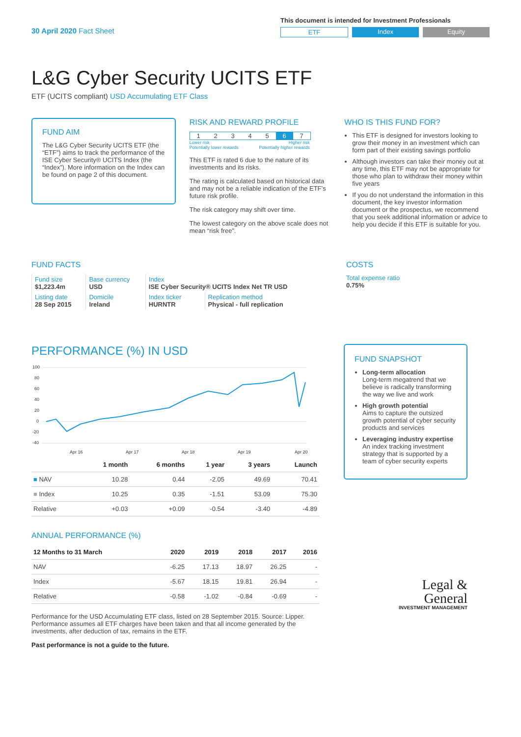30 April 2020 Fact Sheet
This document is intended for Investment Professionals
ETF Index Equity
L&G Cyber Security UCITS ETF
ETF (UCITS compliant) USD Accumulating ETF Class
FUND AIM
The L&G Cyber Security UCITS ETF (the “ETF”) aims to track the performance of the ISE Cyber Security® UCITS Index (the “Index”). More information on the Index can be found on page 2 of this document.
RISK AND REWARD PROFILE
1234567
Lower risk
Potentially lower rewards Higher risk
Potentially higher rewards
This ETF is rated 6 due to the nature of its investments and its risks.
The rating is calculated based on historical data and may not be a reliable indication of the ETF’s future risk profile.
The risk category may shift over time.
The lowest category on the above scale does not mean “risk free”.
WHO IS THIS FUND FOR?
This ETF is designed for investors looking to grow their money in an investment which can form part of their existing savings portfolio
Although investors can take their money out at any time, this ETF may not be appropriate for those who plan to withdraw their money within five years
If you do not understand the information in this document, the key investor information document or the prospectus, we recommend that you seek additional information or advice to help you decide if this ETF is suitable for you.
FUND FACTS
| Fund size $1,223.4m | Base currency USD | Index ISE Cyber Security® UCITS Index Net TR USD | |
| Listing date 28 Sep 2015 | Domicile Ireland | Index ticker HURNTR | Replication method Physical - full replication |
COSTS
Total expense ratio
0.75%
PERFORMANCE (%) IN USD
100
80
60
40
20
0
-20
-40
Apr 16
Apr 17
Apr 18
Apr 19
Apr 20
| | 1 month | 6 months | 1 year | 3 years | Launch |
| --- | --- | --- | --- | --- | --- |
| ■ NAV | 10.28 | 0.44 | -2.05 | 49.69 | 70.41 |
| ■ Index | 10.25 | 0.35 | -1.51 | 53.09 | 75.30 |
| Relative | +0.03 | +0.09 | -0.54 | -3.40 | -4.89 |
ANNUAL PERFORMANCE (%)
| 12 Months to 31 March | 2020 | 2019 | 2018 | 2017 | 2016 |
| --- | --- | --- | --- | --- | --- |
| NAV | -6.25 | 17.13 | 18.97 | 26.25 | - |
| Index | -5.67 | 18.15 | 19.81 | 26.94 | - |
| Relative | -0.58 | -1.02 | -0.84 | -0.69 | - |
Performance for the USD Accumulating ETF class, listed on 28 September 2015. Source: Lipper. Performance assumes all ETF charges have been taken and that all income generated by the investments, after deduction of tax, remains in the ETF.
Past performance is not a guide to the future.
FUND SNAPSHOT
Long-term allocation
Long-term megatrend that we believe is radically transforming the way we live and work
High growth potential
Aims to capture the outsized growth potential of cyber security products and services
Leveraging industry expertise
An index tracking investment strategy that is supported by a team of cyber security experts
Legal &
General
INVESTMENT MANAGEMENT